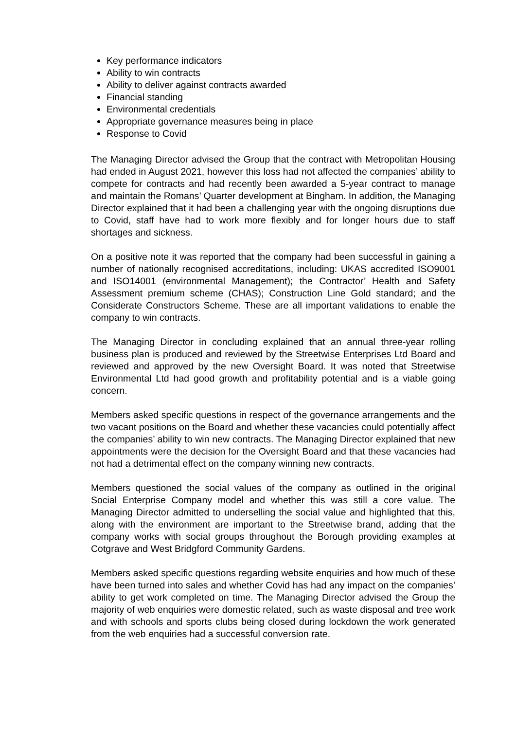Key performance indicators
Ability to win contracts
Ability to deliver against contracts awarded
Financial standing
Environmental credentials
Appropriate governance measures being in place
Response to Covid
The Managing Director advised the Group that the contract with Metropolitan Housing had ended in August 2021, however this loss had not affected the companies’ ability to compete for contracts and had recently been awarded a 5-year contract to manage and maintain the Romans’ Quarter development at Bingham. In addition, the Managing Director explained that it had been a challenging year with the ongoing disruptions due to Covid, staff have had to work more flexibly and for longer hours due to staff shortages and sickness.
On a positive note it was reported that the company had been successful in gaining a number of nationally recognised accreditations, including: UKAS accredited ISO9001 and ISO14001 (environmental Management); the Contractor’ Health and Safety Assessment premium scheme (CHAS); Construction Line Gold standard; and the Considerate Constructors Scheme. These are all important validations to enable the company to win contracts.
The Managing Director in concluding explained that an annual three-year rolling business plan is produced and reviewed by the Streetwise Enterprises Ltd Board and reviewed and approved by the new Oversight Board. It was noted that Streetwise Environmental Ltd had good growth and profitability potential and is a viable going concern.
Members asked specific questions in respect of the governance arrangements and the two vacant positions on the Board and whether these vacancies could potentially affect the companies’ ability to win new contracts. The Managing Director explained that new appointments were the decision for the Oversight Board and that these vacancies had not had a detrimental effect on the company winning new contracts.
Members questioned the social values of the company as outlined in the original Social Enterprise Company model and whether this was still a core value. The Managing Director admitted to underselling the social value and highlighted that this, along with the environment are important to the Streetwise brand, adding that the company works with social groups throughout the Borough providing examples at Cotgrave and West Bridgford Community Gardens.
Members asked specific questions regarding website enquiries and how much of these have been turned into sales and whether Covid has had any impact on the companies’ ability to get work completed on time. The Managing Director advised the Group the majority of web enquiries were domestic related, such as waste disposal and tree work and with schools and sports clubs being closed during lockdown the work generated from the web enquiries had a successful conversion rate.